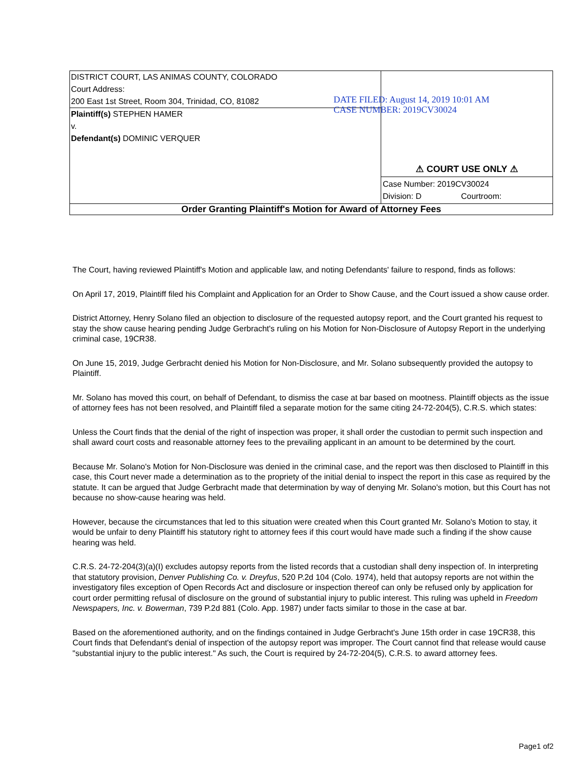| DISTRICT COURT, LAS ANIMAS COUNTY, COLORADO Court Address: 200 East 1st Street, Room 304, Trinidad, CO, 81082 Plaintiff(s) STEPHEN HAMER v. Defendant(s) DOMINIC VERQUER | DATE FILED: August 14, 2019 10:01 AM CASE NUMBER: 2019CV30024 ⚠ COURT USE ONLY ⚠ Case Number: 2019CV30024 Division: D Courtroom: |
| Order Granting Plaintiff's Motion for Award of Attorney Fees | |
The Court, having reviewed Plaintiff's Motion and applicable law, and noting Defendants' failure to respond, finds as follows:
On April 17, 2019, Plaintiff filed his Complaint and Application for an Order to Show Cause, and the Court issued a show cause order.
District Attorney, Henry Solano filed an objection to disclosure of the requested autopsy report, and the Court granted his request to stay the show cause hearing pending Judge Gerbracht's ruling on his Motion for Non-Disclosure of Autopsy Report in the underlying criminal case, 19CR38.
On June 15, 2019, Judge Gerbracht denied his Motion for Non-Disclosure, and Mr. Solano subsequently provided the autopsy to Plaintiff.
Mr. Solano has moved this court, on behalf of Defendant, to dismiss the case at bar based on mootness. Plaintiff objects as the issue of attorney fees has not been resolved, and Plaintiff filed a separate motion for the same citing 24-72-204(5), C.R.S. which states:
Unless the Court finds that the denial of the right of inspection was proper, it shall order the custodian to permit such inspection and shall award court costs and reasonable attorney fees to the prevailing applicant in an amount to be determined by the court.
Because Mr. Solano's Motion for Non-Disclosure was denied in the criminal case, and the report was then disclosed to Plaintiff in this case, this Court never made a determination as to the propriety of the initial denial to inspect the report in this case as required by the statute. It can be argued that Judge Gerbracht made that determination by way of denying Mr. Solano's motion, but this Court has not because no show-cause hearing was held.
However, because the circumstances that led to this situation were created when this Court granted Mr. Solano's Motion to stay, it would be unfair to deny Plaintiff his statutory right to attorney fees if this court would have made such a finding if the show cause hearing was held.
C.R.S. 24-72-204(3)(a)(I) excludes autopsy reports from the listed records that a custodian shall deny inspection of. In interpreting that statutory provision, Denver Publishing Co. v. Dreyfus, 520 P.2d 104 (Colo. 1974), held that autopsy reports are not within the investigatory files exception of Open Records Act and disclosure or inspection thereof can only be refused only by application for court order permitting refusal of disclosure on the ground of substantial injury to public interest. This ruling was upheld in Freedom Newspapers, Inc. v. Bowerman, 739 P.2d 881 (Colo. App. 1987) under facts similar to those in the case at bar.
Based on the aforementioned authority, and on the findings contained in Judge Gerbracht's June 15th order in case 19CR38, this Court finds that Defendant's denial of inspection of the autopsy report was improper. The Court cannot find that release would cause "substantial injury to the public interest." As such, the Court is required by 24-72-204(5), C.R.S. to award attorney fees.
Page1 of2